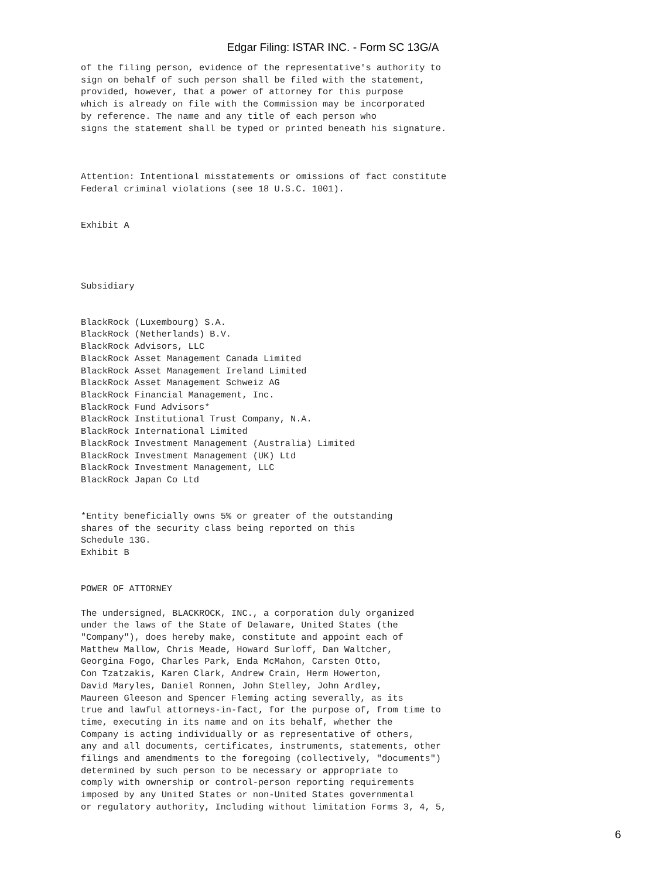Edgar Filing: ISTAR INC. - Form SC 13G/A
of the filing person, evidence of the representative's authority to
sign on behalf of such person shall be filed with the statement,
provided, however, that a power of attorney for this purpose
which is already on file with the Commission may be incorporated
by reference. The name and any title of each person who
signs the statement shall be typed or printed beneath his signature.



Attention: Intentional misstatements or omissions of fact constitute
Federal criminal violations (see 18 U.S.C. 1001).


Exhibit A




Subsidiary


BlackRock (Luxembourg) S.A.
BlackRock (Netherlands) B.V.
BlackRock Advisors, LLC
BlackRock Asset Management Canada Limited
BlackRock Asset Management Ireland Limited
BlackRock Asset Management Schweiz AG
BlackRock Financial Management, Inc.
BlackRock Fund Advisors*
BlackRock Institutional Trust Company, N.A.
BlackRock International Limited
BlackRock Investment Management (Australia) Limited
BlackRock Investment Management (UK) Ltd
BlackRock Investment Management, LLC
BlackRock Japan Co Ltd


*Entity beneficially owns 5% or greater of the outstanding
shares of the security class being reported on this
Schedule 13G.
Exhibit B


POWER OF ATTORNEY

The undersigned, BLACKROCK, INC., a corporation duly organized
under the laws of the State of Delaware, United States (the
"Company"), does hereby make, constitute and appoint each of
Matthew Mallow, Chris Meade, Howard Surloff, Dan Waltcher,
Georgina Fogo, Charles Park, Enda McMahon, Carsten Otto,
Con Tzatzakis, Karen Clark, Andrew Crain, Herm Howerton,
David Maryles, Daniel Ronnen, John Stelley, John Ardley,
Maureen Gleeson and Spencer Fleming acting severally, as its
true and lawful attorneys-in-fact, for the purpose of, from time to
time, executing in its name and on its behalf, whether the
Company is acting individually or as representative of others,
any and all documents, certificates, instruments, statements, other
filings and amendments to the foregoing (collectively, "documents")
determined by such person to be necessary or appropriate to
comply with ownership or control-person reporting requirements
imposed by any United States or non-United States governmental
or regulatory authority, Including without limitation Forms 3, 4, 5,
6